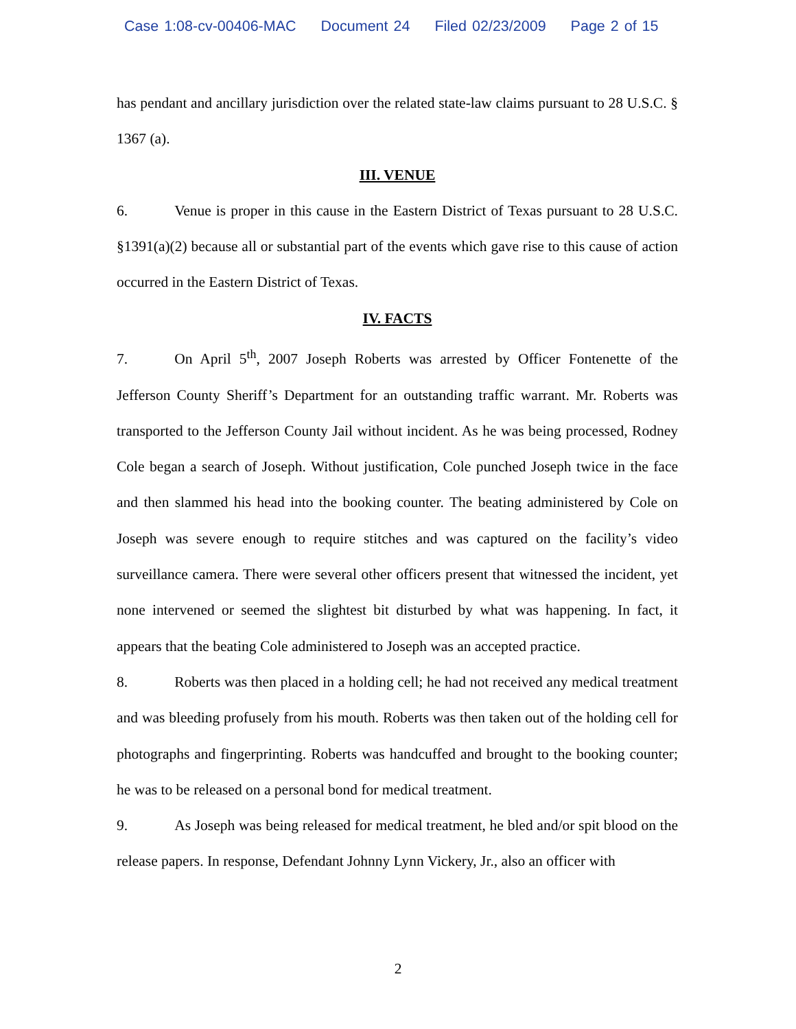Case 1:08-cv-00406-MAC Document 24 Filed 02/23/2009 Page 2 of 15
has pendant and ancillary jurisdiction over the related state-law claims pursuant to 28 U.S.C. § 1367 (a).
III. VENUE
6. Venue is proper in this cause in the Eastern District of Texas pursuant to 28 U.S.C. §1391(a)(2) because all or substantial part of the events which gave rise to this cause of action occurred in the Eastern District of Texas.
IV. FACTS
7. On April 5<sup>th</sup>, 2007 Joseph Roberts was arrested by Officer Fontenette of the Jefferson County Sheriff’s Department for an outstanding traffic warrant. Mr. Roberts was transported to the Jefferson County Jail without incident. As he was being processed, Rodney Cole began a search of Joseph. Without justification, Cole punched Joseph twice in the face and then slammed his head into the booking counter. The beating administered by Cole on Joseph was severe enough to require stitches and was captured on the facility’s video surveillance camera. There were several other officers present that witnessed the incident, yet none intervened or seemed the slightest bit disturbed by what was happening. In fact, it appears that the beating Cole administered to Joseph was an accepted practice.
8. Roberts was then placed in a holding cell; he had not received any medical treatment and was bleeding profusely from his mouth. Roberts was then taken out of the holding cell for photographs and fingerprinting. Roberts was handcuffed and brought to the booking counter; he was to be released on a personal bond for medical treatment.
9. As Joseph was being released for medical treatment, he bled and/or spit blood on the release papers. In response, Defendant Johnny Lynn Vickery, Jr., also an officer with
2